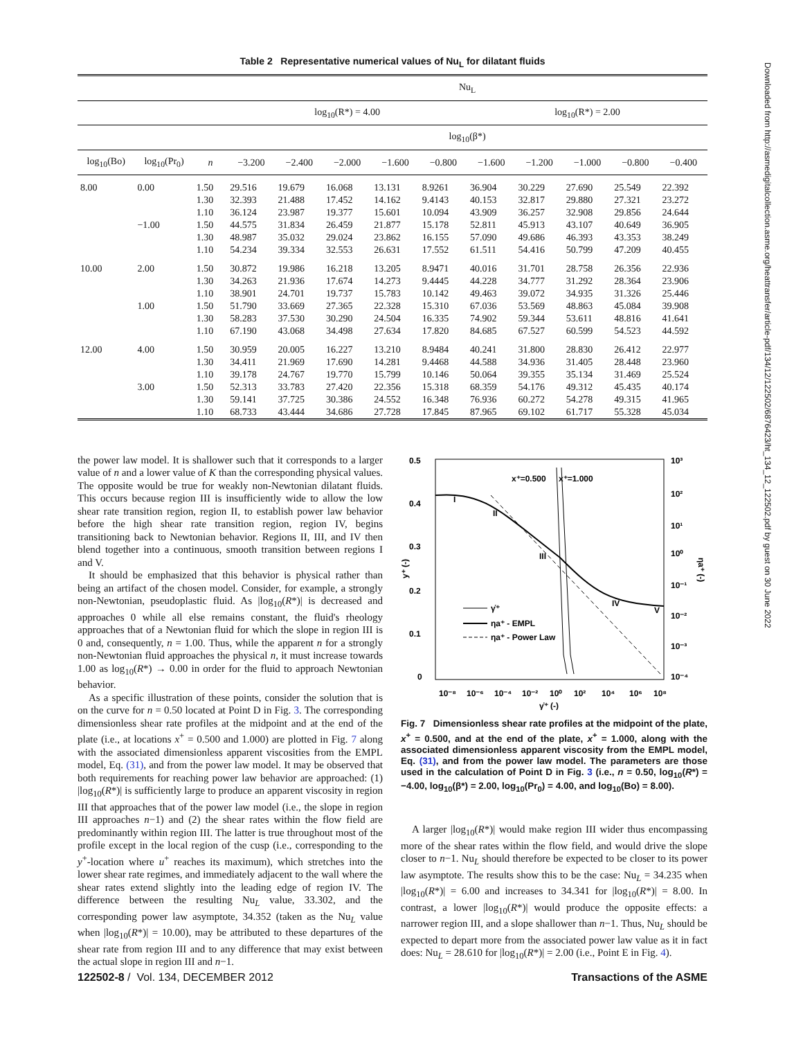Table 2 Representative numerical values of Nu<sub>L</sub> for dilatant fluids
| | | | Nu<sub>L</sub> | | | | | | | | | |
| --- | --- | --- | --- | --- | --- | --- | --- | --- | --- | --- | --- | --- |
| | | | log<sub>10</sub>(R*) = 4.00 | | | | | log<sub>10</sub>(R*) = 2.00 | | | | |
| | | | log<sub>10</sub>(β*) | | | | | | | | | |
| log<sub>10</sub>(Bo) | log<sub>10</sub>(Pr<sub>0</sub>) | n | −3.200 | −2.400 | −2.000 | −1.600 | −0.800 | −1.600 | −1.200 | −1.000 | −0.800 | −0.400 |
| 8.00 | 0.00 | 1.50 | 29.516 | 19.679 | 16.068 | 13.131 | 8.9261 | 36.904 | 30.229 | 27.690 | 25.549 | 22.392 |
| | | 1.30 | 32.393 | 21.488 | 17.452 | 14.162 | 9.4143 | 40.153 | 32.817 | 29.880 | 27.321 | 23.272 |
| | | 1.10 | 36.124 | 23.987 | 19.377 | 15.601 | 10.094 | 43.909 | 36.257 | 32.908 | 29.856 | 24.644 |
| | −1.00 | 1.50 | 44.575 | 31.834 | 26.459 | 21.877 | 15.178 | 52.811 | 45.913 | 43.107 | 40.649 | 36.905 |
| | | 1.30 | 48.987 | 35.032 | 29.024 | 23.862 | 16.155 | 57.090 | 49.686 | 46.393 | 43.353 | 38.249 |
| | | 1.10 | 54.234 | 39.334 | 32.553 | 26.631 | 17.552 | 61.511 | 54.416 | 50.799 | 47.209 | 40.455 |
| 10.00 | 2.00 | 1.50 | 30.872 | 19.986 | 16.218 | 13.205 | 8.9471 | 40.016 | 31.701 | 28.758 | 26.356 | 22.936 |
| | | 1.30 | 34.263 | 21.936 | 17.674 | 14.273 | 9.4445 | 44.228 | 34.777 | 31.292 | 28.364 | 23.906 |
| | | 1.10 | 38.901 | 24.701 | 19.737 | 15.783 | 10.142 | 49.463 | 39.072 | 34.935 | 31.326 | 25.446 |
| | 1.00 | 1.50 | 51.790 | 33.669 | 27.365 | 22.328 | 15.310 | 67.036 | 53.569 | 48.863 | 45.084 | 39.908 |
| | | 1.30 | 58.283 | 37.530 | 30.290 | 24.504 | 16.335 | 74.902 | 59.344 | 53.611 | 48.816 | 41.641 |
| | | 1.10 | 67.190 | 43.068 | 34.498 | 27.634 | 17.820 | 84.685 | 67.527 | 60.599 | 54.523 | 44.592 |
| 12.00 | 4.00 | 1.50 | 30.959 | 20.005 | 16.227 | 13.210 | 8.9484 | 40.241 | 31.800 | 28.830 | 26.412 | 22.977 |
| | | 1.30 | 34.411 | 21.969 | 17.690 | 14.281 | 9.4468 | 44.588 | 34.936 | 31.405 | 28.448 | 23.960 |
| | | 1.10 | 39.178 | 24.767 | 19.770 | 15.799 | 10.146 | 50.064 | 39.355 | 35.134 | 31.469 | 25.524 |
| | 3.00 | 1.50 | 52.313 | 33.783 | 27.420 | 22.356 | 15.318 | 68.359 | 54.176 | 49.312 | 45.435 | 40.174 |
| | | 1.30 | 59.141 | 37.725 | 30.386 | 24.552 | 16.348 | 76.936 | 60.272 | 54.278 | 49.315 | 41.965 |
| | | 1.10 | 68.733 | 43.444 | 34.686 | 27.728 | 17.845 | 87.965 | 69.102 | 61.717 | 55.328 | 45.034 |
the power law model. It is shallower such that it corresponds to a larger value of n and a lower value of K than the corresponding physical values. The opposite would be true for weakly non-Newtonian dilatant fluids. This occurs because region III is insufficiently wide to allow the low shear rate transition region, region II, to establish power law behavior before the high shear rate transition region, region IV, begins transitioning back to Newtonian behavior. Regions II, III, and IV then blend together into a continuous, smooth transition between regions I and V.
It should be emphasized that this behavior is physical rather than being an artifact of the chosen model. Consider, for example, a strongly non-Newtonian, pseudoplastic fluid. As |log<sub>10</sub>(R*)| is decreased and approaches 0 while all else remains constant, the fluid's rheology approaches that of a Newtonian fluid for which the slope in region III is 0 and, consequently, n = 1.00. Thus, while the apparent n for a strongly non-Newtonian fluid approaches the physical n, it must increase towards 1.00 as log<sub>10</sub>(R*) → 0.00 in order for the fluid to approach Newtonian behavior.
As a specific illustration of these points, consider the solution that is on the curve for n = 0.50 located at Point D in Fig. 3. The corresponding dimensionless shear rate profiles at the midpoint and at the end of the plate (i.e., at locations x<sup>+</sup> = 0.500 and 1.000) are plotted in Fig. 7 along with the associated dimensionless apparent viscosities from the EMPL model, Eq. (31), and from the power law model. It may be observed that both requirements for reaching power law behavior are approached: (1) |log<sub>10</sub>(R*)| is sufficiently large to produce an apparent viscosity in region III that approaches that of the power law model (i.e., the slope in region III approaches n−1) and (2) the shear rates within the flow field are predominantly within region III. The latter is true throughout most of the profile except in the local region of the cusp (i.e., corresponding to the y<sup>+</sup>-location where u<sup>+</sup> reaches its maximum), which stretches into the lower shear rate regimes, and immediately adjacent to the wall where the shear rates extend slightly into the leading edge of region IV. The difference between the resulting Nu<sub>L</sub> value, 33.302, and the corresponding power law asymptote, 34.352 (taken as the Nu<sub>L</sub> value when |log<sub>10</sub>(R*)| = 10.00), may be attributed to these departures of the shear rate from region III and to any difference that may exist between the actual slope in region III and n−1.
0.5
0.4
0.3
0.2
0.1
0
y⁺ (-)
10⁻⁸
10⁻⁶
10⁻⁴
10⁻²
10⁰
10²
10⁴
10⁶
10⁸
γ̇⁺ (-)
10³
10²
10¹
10⁰
10⁻¹
10⁻²
10⁻³
10⁻⁴
ηa⁺ (-)
x⁺=0.500
x⁺=1.000
I
II
III
IV
V
γ̇⁺
ηa⁺ - EMPL
ηa⁺ - Power Law
Fig. 7 Dimensionless shear rate profiles at the midpoint of the plate, x<sup>+</sup> = 0.500, and at the end of the plate, x<sup>+</sup> = 1.000, along with the associated dimensionless apparent viscosity from the EMPL model, Eq. (31), and from the power law model. The parameters are those used in the calculation of Point D in Fig. 3 (i.e., n = 0.50, log<sub>10</sub>(R*) = −4.00, log<sub>10</sub>(β*) = 2.00, log<sub>10</sub>(Pr<sub>0</sub>) = 4.00, and log<sub>10</sub>(Bo) = 8.00).
A larger |log<sub>10</sub>(R*)| would make region III wider thus encompassing more of the shear rates within the flow field, and would drive the slope closer to n−1. Nu<sub>L</sub> should therefore be expected to be closer to its power law asymptote. The results show this to be the case: Nu<sub>L</sub> = 34.235 when |log<sub>10</sub>(R*)| = 6.00 and increases to 34.341 for |log<sub>10</sub>(R*)| = 8.00. In contrast, a lower |log<sub>10</sub>(R*)| would produce the opposite effects: a narrower region III, and a slope shallower than n−1. Thus, Nu<sub>L</sub> should be expected to depart more from the associated power law value as it in fact does: Nu<sub>L</sub> = 28.610 for |log<sub>10</sub>(R*)| = 2.00 (i.e., Point E in Fig. 4).
122502-8 / Vol. 134, DECEMBER 2012 Transactions of the ASME
Downloaded from http://asmedigitalcollection.asme.org/heattransfer/article-pdf/134/12/122502/6876423/ht_134_12_122502.pdf by guest on 30 June 2022